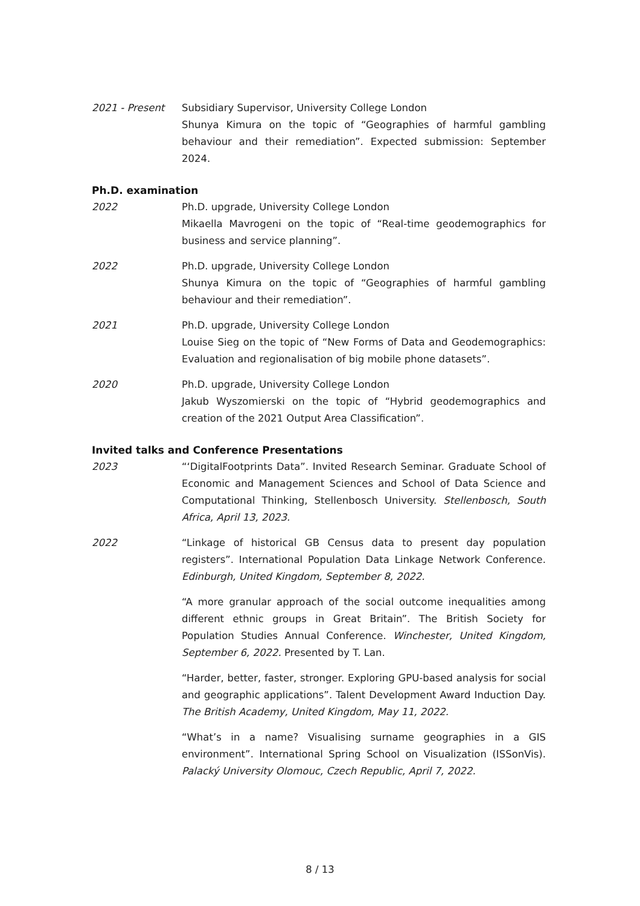2021 - Present Subsidiary Supervisor, University College London
Shunya Kimura on the topic of “Geographies of harmful gambling behaviour and their remediation”. Expected submission: September 2024.
Ph.D. examination
2022 Ph.D. upgrade, University College London
Mikaella Mavrogeni on the topic of “Real-time geodemographics for business and service planning”.
2022 Ph.D. upgrade, University College London
Shunya Kimura on the topic of “Geographies of harmful gambling behaviour and their remediation”.
2021 Ph.D. upgrade, University College London
Louise Sieg on the topic of “New Forms of Data and Geodemographics: Evaluation and regionalisation of big mobile phone datasets”.
2020 Ph.D. upgrade, University College London
Jakub Wyszomierski on the topic of “Hybrid geodemographics and creation of the 2021 Output Area Classification”.
Invited talks and Conference Presentations
2023 “‘DigitalFootprints Data”. Invited Research Seminar. Graduate School of Economic and Management Sciences and School of Data Science and Computational Thinking, Stellenbosch University. Stellenbosch, South Africa, April 13, 2023.
2022 “Linkage of historical GB Census data to present day population registers”. International Population Data Linkage Network Conference. Edinburgh, United Kingdom, September 8, 2022.
“A more granular approach of the social outcome inequalities among different ethnic groups in Great Britain”. The British Society for Population Studies Annual Conference. Winchester, United Kingdom, September 6, 2022. Presented by T. Lan.
“Harder, better, faster, stronger. Exploring GPU-based analysis for social and geographic applications”. Talent Development Award Induction Day. The British Academy, United Kingdom, May 11, 2022.
“What’s in a name? Visualising surname geographies in a GIS environment”. International Spring School on Visualization (ISSonVis). Palacký University Olomouc, Czech Republic, April 7, 2022.
8 / 13